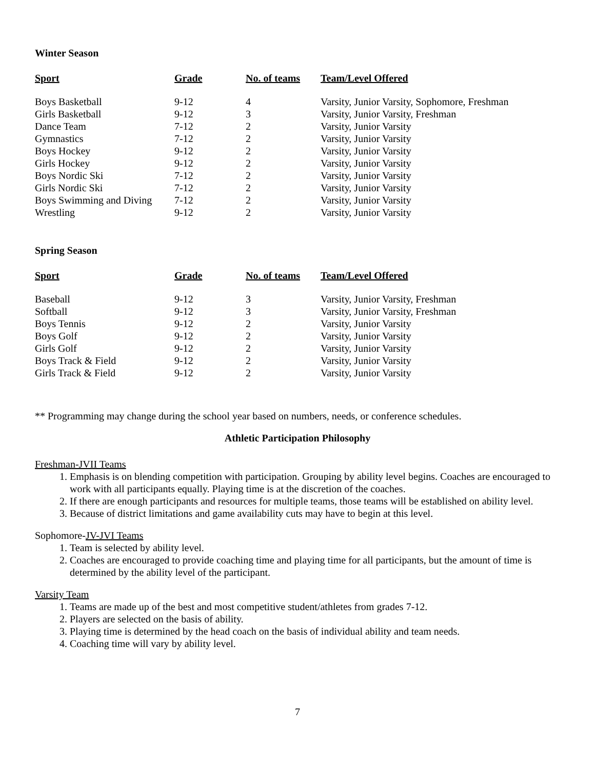Winter Season
| Sport | Grade | No. of teams | Team/Level Offered |
| --- | --- | --- | --- |
| Boys Basketball | 9-12 | 4 | Varsity, Junior Varsity, Sophomore, Freshman |
| Girls Basketball | 9-12 | 3 | Varsity, Junior Varsity, Freshman |
| Dance Team | 7-12 | 2 | Varsity, Junior Varsity |
| Gymnastics | 7-12 | 2 | Varsity, Junior Varsity |
| Boys Hockey | 9-12 | 2 | Varsity, Junior Varsity |
| Girls Hockey | 9-12 | 2 | Varsity, Junior Varsity |
| Boys Nordic Ski | 7-12 | 2 | Varsity, Junior Varsity |
| Girls Nordic Ski | 7-12 | 2 | Varsity, Junior Varsity |
| Boys Swimming and Diving | 7-12 | 2 | Varsity, Junior Varsity |
| Wrestling | 9-12 | 2 | Varsity, Junior Varsity |
Spring Season
| Sport | Grade | No. of teams | Team/Level Offered |
| --- | --- | --- | --- |
| Baseball | 9-12 | 3 | Varsity, Junior Varsity, Freshman |
| Softball | 9-12 | 3 | Varsity, Junior Varsity, Freshman |
| Boys Tennis | 9-12 | 2 | Varsity, Junior Varsity |
| Boys Golf | 9-12 | 2 | Varsity, Junior Varsity |
| Girls Golf | 9-12 | 2 | Varsity, Junior Varsity |
| Boys Track & Field | 9-12 | 2 | Varsity, Junior Varsity |
| Girls Track & Field | 9-12 | 2 | Varsity, Junior Varsity |
** Programming may change during the school year based on numbers, needs, or conference schedules.
Athletic Participation Philosophy
Freshman-JVII Teams
1. Emphasis is on blending competition with participation. Grouping by ability level begins. Coaches are encouraged to work with all participants equally. Playing time is at the discretion of the coaches.
2. If there are enough participants and resources for multiple teams, those teams will be established on ability level.
3. Because of district limitations and game availability cuts may have to begin at this level.
Sophomore-JV-JVI Teams
1. Team is selected by ability level.
2. Coaches are encouraged to provide coaching time and playing time for all participants, but the amount of time is determined by the ability level of the participant.
Varsity Team
1. Teams are made up of the best and most competitive student/athletes from grades 7-12.
2. Players are selected on the basis of ability.
3. Playing time is determined by the head coach on the basis of individual ability and team needs.
4. Coaching time will vary by ability level.
7